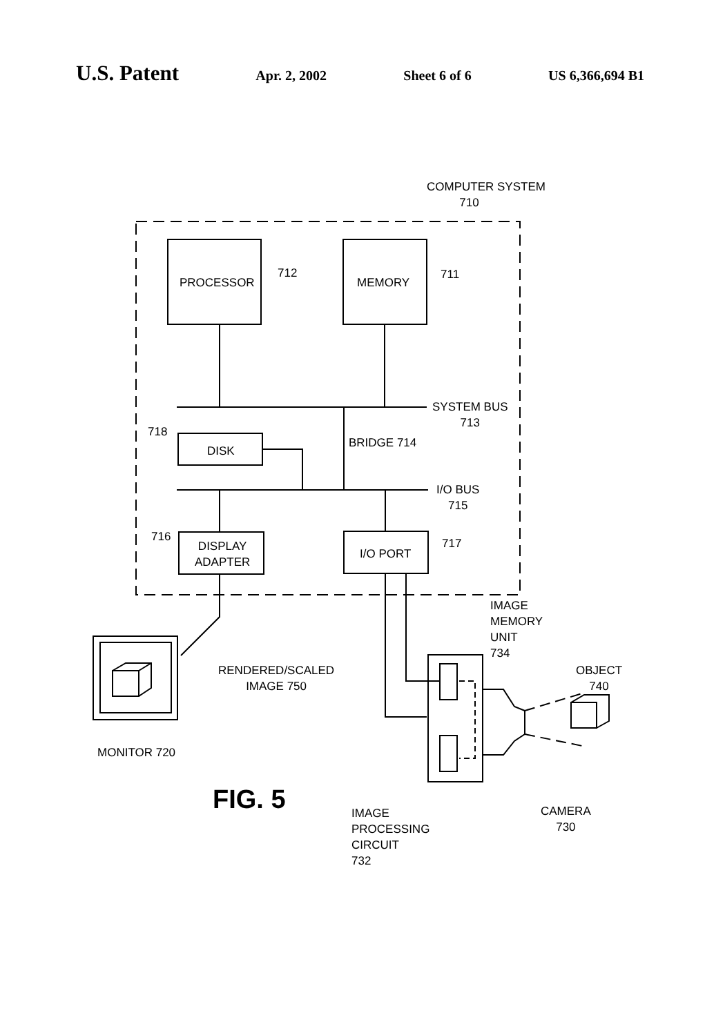U.S. Patent Apr. 2, 2002 Sheet 6 of 6 US 6,366,694 B1
COMPUTER SYSTEM
710
PROCESSOR
712
MEMORY
711
SYSTEM BUS
713
718
DISK
BRIDGE 714
I/O BUS
715
716
DISPLAY
ADAPTER
I/O PORT
717
IMAGE
MEMORY
UNIT
734
RENDERED/SCALED
IMAGE 750
OBJECT
740
MONITOR 720
FIG. 5
IMAGE
PROCESSING
CIRCUIT
732
CAMERA
730